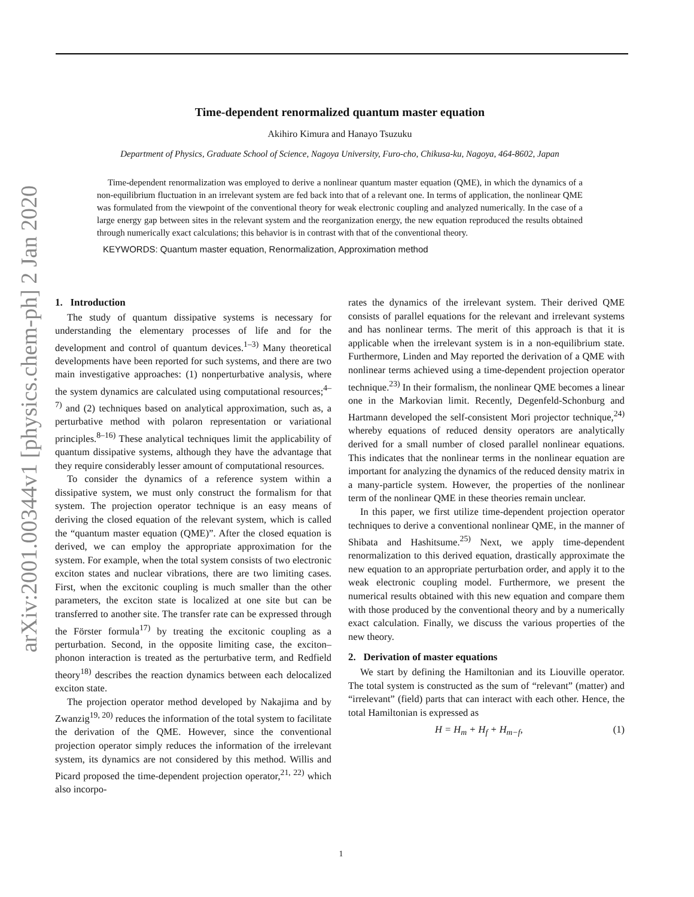arXiv:2001.00344v1 [physics.chem-ph] 2 Jan 2020
Time-dependent renormalized quantum master equation
Akihiro Kimura and Hanayo Tsuzuku
Department of Physics, Graduate School of Science, Nagoya University, Furo-cho, Chikusa-ku, Nagoya, 464-8602, Japan
Time-dependent renormalization was employed to derive a nonlinear quantum master equation (QME), in which the dynamics of a non-equilibrium fluctuation in an irrelevant system are fed back into that of a relevant one. In terms of application, the nonlinear QME was formulated from the viewpoint of the conventional theory for weak electronic coupling and analyzed numerically. In the case of a large energy gap between sites in the relevant system and the reorganization energy, the new equation reproduced the results obtained through numerically exact calculations; this behavior is in contrast with that of the conventional theory.
KEYWORDS: Quantum master equation, Renormalization, Approximation method
1. Introduction
The study of quantum dissipative systems is necessary for understanding the elementary processes of life and for the development and control of quantum devices.<sup>1–3)</sup> Many theoretical developments have been reported for such systems, and there are two main investigative approaches: (1) nonperturbative analysis, where the system dynamics are calculated using computational resources;<sup>4–7)</sup> and (2) techniques based on analytical approximation, such as, a perturbative method with polaron representation or variational principles.<sup>8–16)</sup> These analytical techniques limit the applicability of quantum dissipative systems, although they have the advantage that they require considerably lesser amount of computational resources.
To consider the dynamics of a reference system within a dissipative system, we must only construct the formalism for that system. The projection operator technique is an easy means of deriving the closed equation of the relevant system, which is called the “quantum master equation (QME)”. After the closed equation is derived, we can employ the appropriate approximation for the system. For example, when the total system consists of two electronic exciton states and nuclear vibrations, there are two limiting cases. First, when the excitonic coupling is much smaller than the other parameters, the exciton state is localized at one site but can be transferred to another site. The transfer rate can be expressed through the Förster formula<sup>17)</sup> by treating the excitonic coupling as a perturbation. Second, in the opposite limiting case, the exciton–phonon interaction is treated as the perturbative term, and Redfield theory<sup>18)</sup> describes the reaction dynamics between each delocalized exciton state.
The projection operator method developed by Nakajima and by Zwanzig<sup>19, 20)</sup> reduces the information of the total system to facilitate the derivation of the QME. However, since the conventional projection operator simply reduces the information of the irrelevant system, its dynamics are not considered by this method. Willis and Picard proposed the time-dependent projection operator,<sup>21, 22)</sup> which also incorpo-
rates the dynamics of the irrelevant system. Their derived QME consists of parallel equations for the relevant and irrelevant systems and has nonlinear terms. The merit of this approach is that it is applicable when the irrelevant system is in a non-equilibrium state. Furthermore, Linden and May reported the derivation of a QME with nonlinear terms achieved using a time-dependent projection operator technique.<sup>23)</sup> In their formalism, the nonlinear QME becomes a linear one in the Markovian limit. Recently, Degenfeld-Schonburg and Hartmann developed the self-consistent Mori projector technique,<sup>24)</sup> whereby equations of reduced density operators are analytically derived for a small number of closed parallel nonlinear equations. This indicates that the nonlinear terms in the nonlinear equation are important for analyzing the dynamics of the reduced density matrix in a many-particle system. However, the properties of the nonlinear term of the nonlinear QME in these theories remain unclear.
In this paper, we first utilize time-dependent projection operator techniques to derive a conventional nonlinear QME, in the manner of Shibata and Hashitsume.<sup>25)</sup> Next, we apply time-dependent renormalization to this derived equation, drastically approximate the new equation to an appropriate perturbation order, and apply it to the weak electronic coupling model. Furthermore, we present the numerical results obtained with this new equation and compare them with those produced by the conventional theory and by a numerically exact calculation. Finally, we discuss the various properties of the new theory.
2. Derivation of master equations
We start by defining the Hamiltonian and its Liouville operator. The total system is constructed as the sum of “relevant” (matter) and “irrelevant” (field) parts that can interact with each other. Hence, the total Hamiltonian is expressed as
H = H<sub>m</sub> + H<sub>f</sub> + H<sub>m−f</sub>, (1)
1